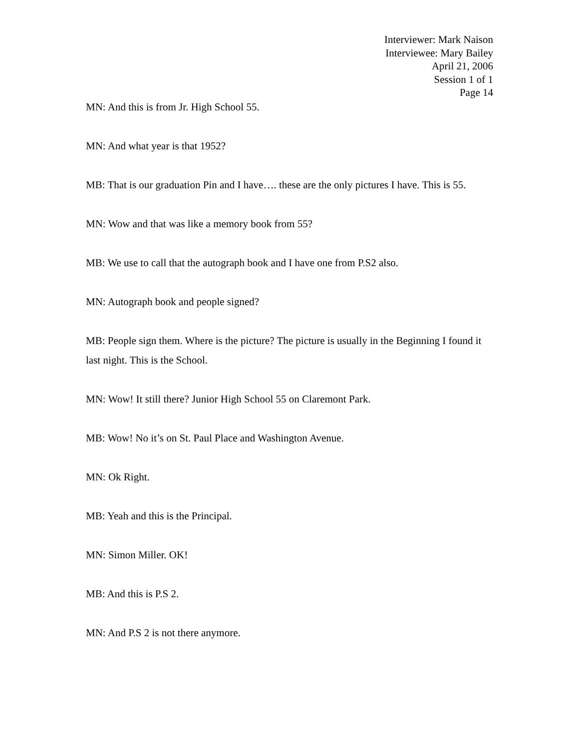Interviewer: Mark Naison
Interviewee: Mary Bailey
April 21, 2006
Session 1 of 1
Page 14
MN: And this is from Jr. High School 55.
MN: And what year is that 1952?
MB: That is our graduation Pin and I have…. these are the only pictures I have. This is 55.
MN: Wow and that was like a memory book from 55?
MB: We use to call that the autograph book and I have one from P.S2 also.
MN: Autograph book and people signed?
MB: People sign them. Where is the picture? The picture is usually in the Beginning I found it last night. This is the School.
MN: Wow! It still there? Junior High School 55 on Claremont Park.
MB: Wow! No it’s on St. Paul Place and Washington Avenue.
MN: Ok Right.
MB: Yeah and this is the Principal.
MN: Simon Miller. OK!
MB: And this is P.S 2.
MN: And P.S 2 is not there anymore.